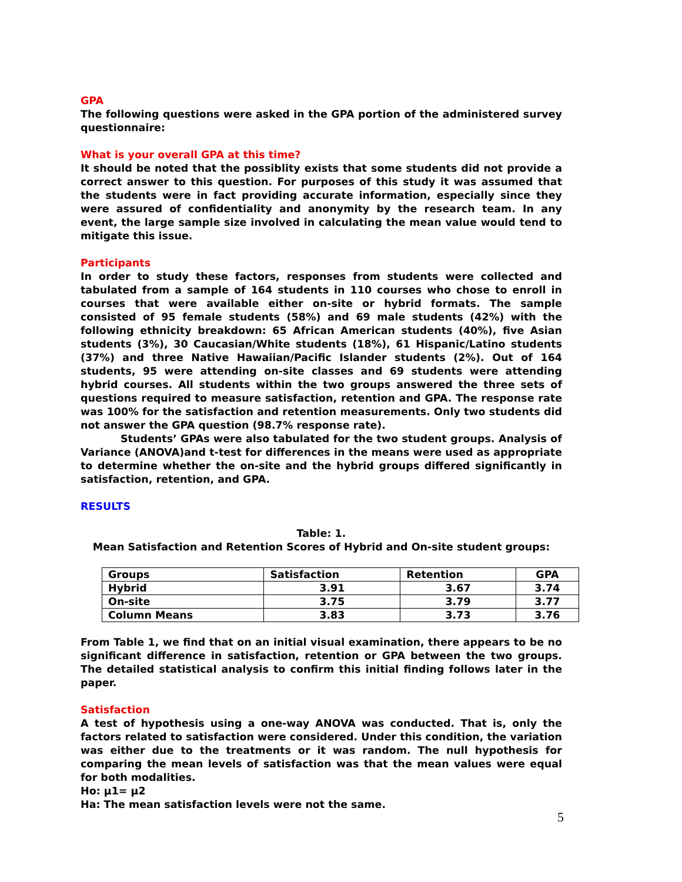GPA
The following questions were asked in the GPA portion of the administered survey questionnaire:
What is your overall GPA at this time?
It should be noted that the possiblity exists that some students did not provide a correct answer to this question. For purposes of this study it was assumed that the students were in fact providing accurate information, especially since they were assured of confidentiality and anonymity by the research team. In any event, the large sample size involved in calculating the mean value would tend to mitigate this issue.
Participants
In order to study these factors, responses from students were collected and tabulated from a sample of 164 students in 110 courses who chose to enroll in courses that were available either on-site or hybrid formats. The sample consisted of 95 female students (58%) and 69 male students (42%) with the following ethnicity breakdown: 65 African American students (40%), five Asian students (3%), 30 Caucasian/White students (18%), 61 Hispanic/Latino students (37%) and three Native Hawaiian/Pacific Islander students (2%). Out of 164 students, 95 were attending on-site classes and 69 students were attending hybrid courses. All students within the two groups answered the three sets of questions required to measure satisfaction, retention and GPA. The response rate was 100% for the satisfaction and retention measurements. Only two students did not answer the GPA question (98.7% response rate).
Students’ GPAs were also tabulated for the two student groups. Analysis of Variance (ANOVA)and t-test for differences in the means were used as appropriate to determine whether the on-site and the hybrid groups differed significantly in satisfaction, retention, and GPA.
RESULTS
Table: 1.
Mean Satisfaction and Retention Scores of Hybrid and On-site student groups:
| Groups | Satisfaction | Retention | GPA |
| Hybrid | 3.91 | 3.67 | 3.74 |
| On-site | 3.75 | 3.79 | 3.77 |
| Column Means | 3.83 | 3.73 | 3.76 |
From Table 1, we find that on an initial visual examination, there appears to be no significant difference in satisfaction, retention or GPA between the two groups. The detailed statistical analysis to confirm this initial finding follows later in the paper.
Satisfaction
A test of hypothesis using a one-way ANOVA was conducted. That is, only the factors related to satisfaction were considered. Under this condition, the variation was either due to the treatments or it was random. The null hypothesis for comparing the mean levels of satisfaction was that the mean values were equal for both modalities.
Ho: μ1= μ2
Ha: The mean satisfaction levels were not the same.
5